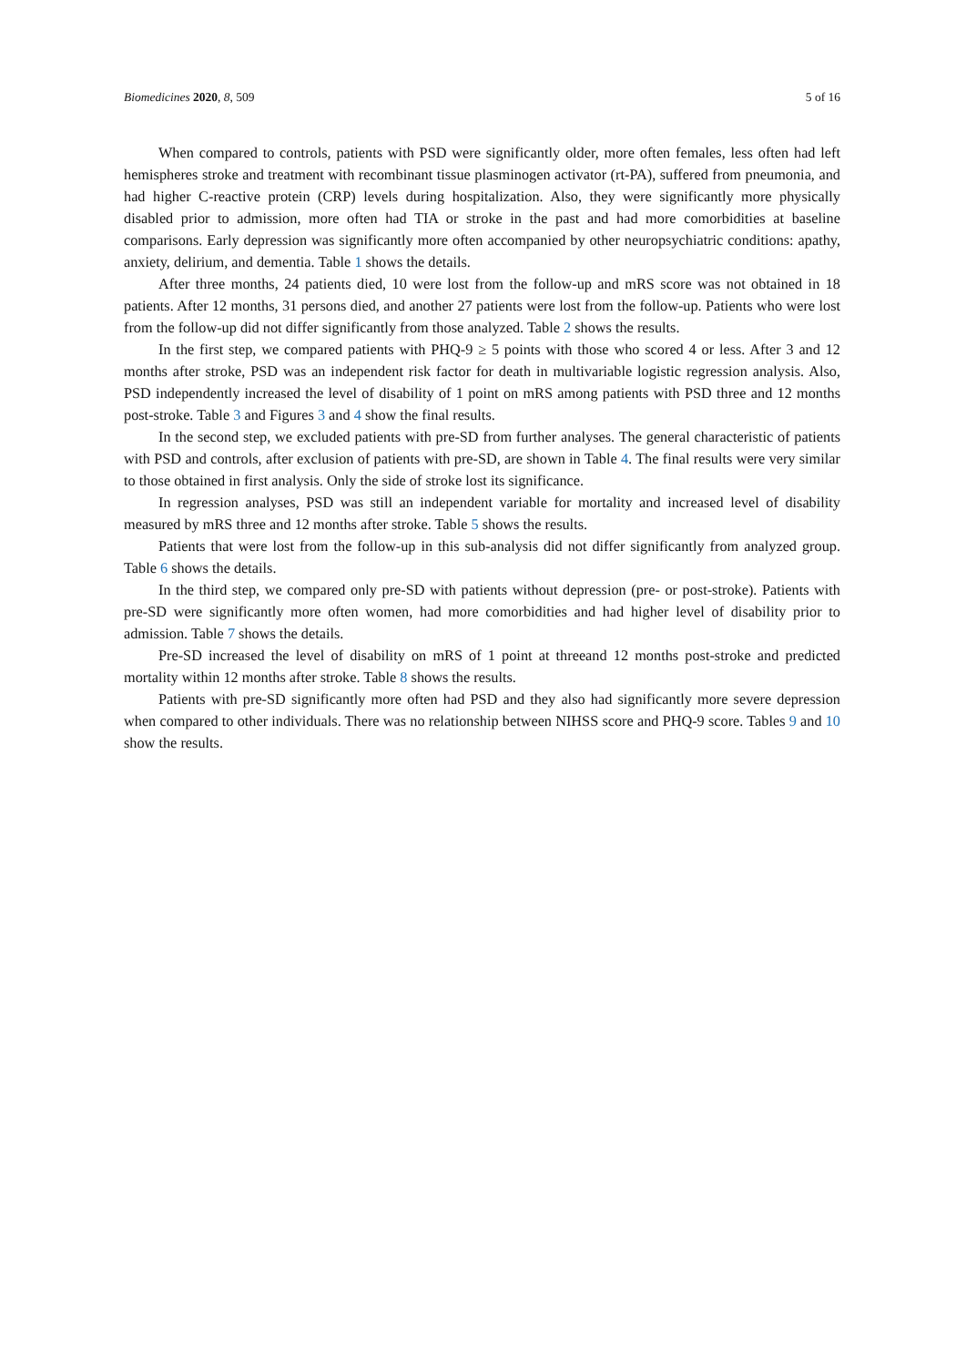Biomedicines 2020, 8, 509 5 of 16
When compared to controls, patients with PSD were significantly older, more often females, less often had left hemispheres stroke and treatment with recombinant tissue plasminogen activator (rt-PA), suffered from pneumonia, and had higher C-reactive protein (CRP) levels during hospitalization. Also, they were significantly more physically disabled prior to admission, more often had TIA or stroke in the past and had more comorbidities at baseline comparisons. Early depression was significantly more often accompanied by other neuropsychiatric conditions: apathy, anxiety, delirium, and dementia. Table 1 shows the details.
After three months, 24 patients died, 10 were lost from the follow-up and mRS score was not obtained in 18 patients. After 12 months, 31 persons died, and another 27 patients were lost from the follow-up. Patients who were lost from the follow-up did not differ significantly from those analyzed. Table 2 shows the results.
In the first step, we compared patients with PHQ-9 ≥ 5 points with those who scored 4 or less. After 3 and 12 months after stroke, PSD was an independent risk factor for death in multivariable logistic regression analysis. Also, PSD independently increased the level of disability of 1 point on mRS among patients with PSD three and 12 months post-stroke. Table 3 and Figures 3 and 4 show the final results.
In the second step, we excluded patients with pre-SD from further analyses. The general characteristic of patients with PSD and controls, after exclusion of patients with pre-SD, are shown in Table 4. The final results were very similar to those obtained in first analysis. Only the side of stroke lost its significance.
In regression analyses, PSD was still an independent variable for mortality and increased level of disability measured by mRS three and 12 months after stroke. Table 5 shows the results.
Patients that were lost from the follow-up in this sub-analysis did not differ significantly from analyzed group. Table 6 shows the details.
In the third step, we compared only pre-SD with patients without depression (pre- or post-stroke). Patients with pre-SD were significantly more often women, had more comorbidities and had higher level of disability prior to admission. Table 7 shows the details.
Pre-SD increased the level of disability on mRS of 1 point at threeand 12 months post-stroke and predicted mortality within 12 months after stroke. Table 8 shows the results.
Patients with pre-SD significantly more often had PSD and they also had significantly more severe depression when compared to other individuals. There was no relationship between NIHSS score and PHQ-9 score. Tables 9 and 10 show the results.